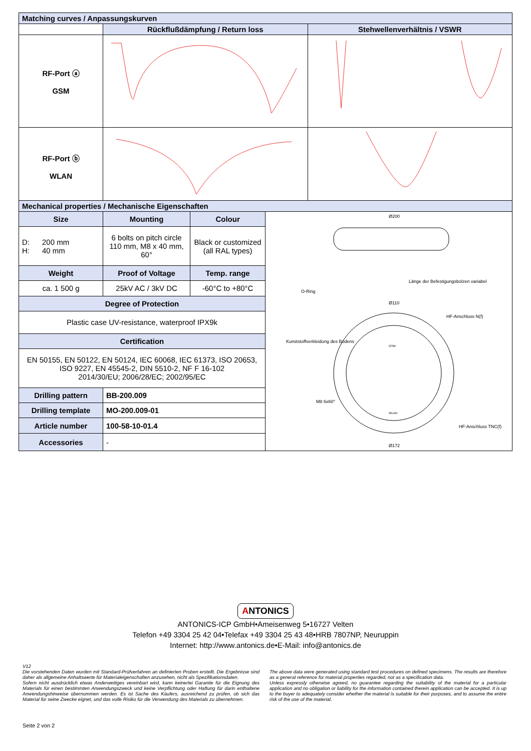| Matching curves / Anpassungskurven | | |
| --- | --- | --- |
| | Rückflußdämpfung / Return loss | Stehwellenverhältnis / VSWR |
| RF-Port ⓐ GSM | | |
| RF-Port ⓑ WLAN | | |
| Mechanical properties / Mechanische Eigenschaften | | | |
| --- | --- | --- | --- |
| Size | Mounting | Colour | Ø200 Länge der Befestigungsbolzen variabel O-Ring Ø110 HF-Anschluss N(f) Kunststoffverkleidung des Bodens M8 6x60° HF-Anschluss TNC(f) Ø172 GSM WLAN |
| D: 200 mm H: 40 mm | 6 bolts on pitch circle 110 mm, M8 x 40 mm, 60° | Black or customized (all RAL types) | |
| Weight | Proof of Voltage | Temp. range | |
| ca. 1 500 g | 25kV AC / 3kV DC | -60°C to +80°C | |
| Degree of Protection | | | |
| Plastic case UV-resistance, waterproof IPX9k | | | |
| Certification | | | |
| EN 50155, EN 50122, EN 50124, IEC 60068, IEC 61373, ISO 20653, ISO 9227, EN 45545-2, DIN 5510-2, NF F 16-102 2014/30/EU; 2006/28/EC; 2002/95/EC | | | |
| Drilling pattern | BB-200.009 | | |
| Drilling template | MO-200.009-01 | | |
| Article number | 100-58-10-01.4 | | |
| Accessories | - | | |
ANTONICS
ANTONICS-ICP GmbH•Ameisenweg 5•16727 Velten
Telefon +49 3304 25 42 04•Telefax +49 3304 25 43 48•HRB 7807NP, Neuruppin
Internet: http://www.antonics.de•E-Mail: info@antonics.de
V12
Die vorstehenden Daten wurden mit Standard-Prüfverfahren an definierten Proben erstellt. Die Ergebnisse sind daher als allgemeine Anhaltswerte für Materialeigenschaften anzusehen, nicht als Spezifikationsdaten.
Sofern nicht ausdrücklich etwas Anderweitiges vereinbart wird, kann keinerlei Garantie für die Eignung des Materials für einen bestimmten Anwendungszweck und keine Verpflichtung oder Haftung für darin enthaltene Anwendungshinweise übernommen werden. Es ist Sache des Käufers, ausreichend zu prüfen, ob sich das Material für seine Zwecke eignet, und das volle Risiko für die Verwendung des Materials zu übernehmen.
The above data were generated using standard test procedures on defined specimens. The results are therefore as a general reference for material properties regarded, not as a specification data.
Unless expressly otherwise agreed, no guarantee regarding the suitability of the material for a particular application and no obligation or liability for the information contained therein application can be accepted. It is up to the buyer to adequately consider whether the material is suitable for their purposes, and to assume the entire risk of the use of the material.
Seite 2 von 2